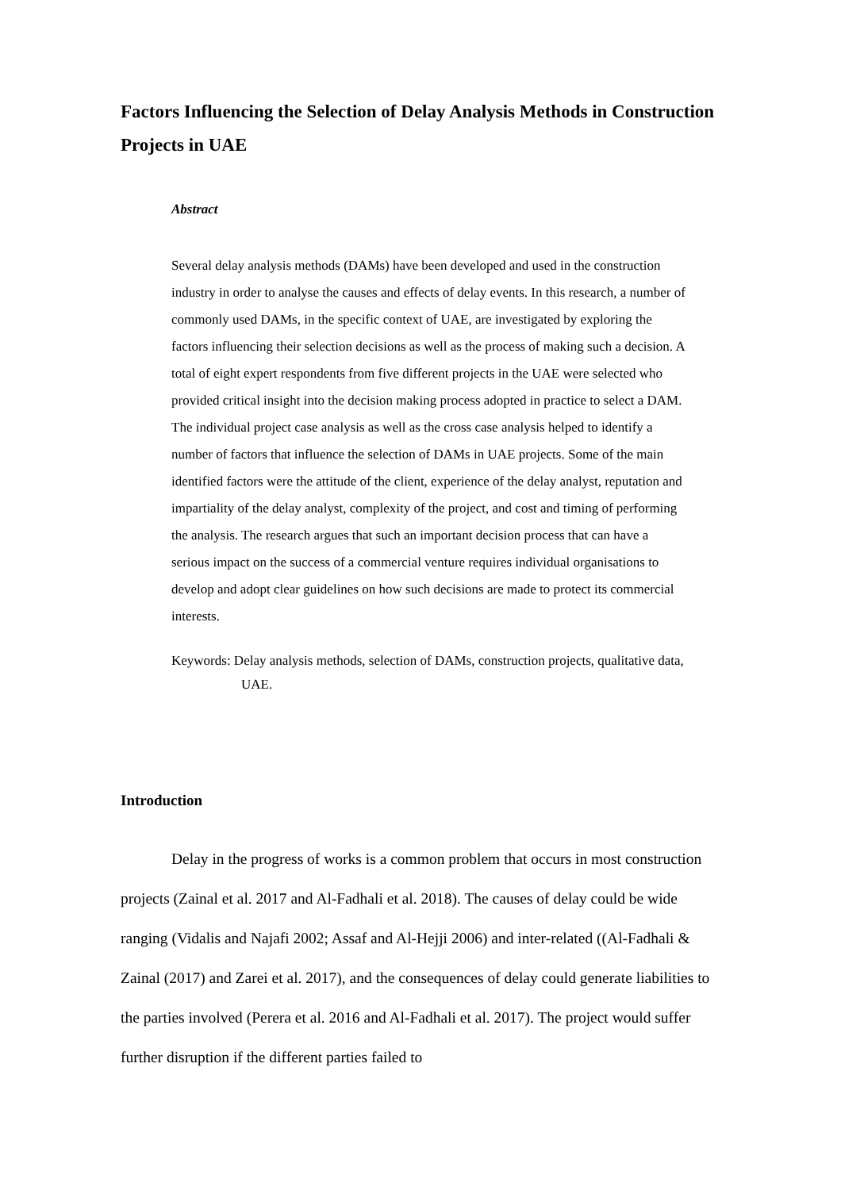Factors Influencing the Selection of Delay Analysis Methods in Construction Projects in UAE
Abstract
Several delay analysis methods (DAMs) have been developed and used in the construction industry in order to analyse the causes and effects of delay events. In this research, a number of commonly used DAMs, in the specific context of UAE, are investigated by exploring the factors influencing their selection decisions as well as the process of making such a decision. A total of eight expert respondents from five different projects in the UAE were selected who provided critical insight into the decision making process adopted in practice to select a DAM. The individual project case analysis as well as the cross case analysis helped to identify a number of factors that influence the selection of DAMs in UAE projects. Some of the main identified factors were the attitude of the client, experience of the delay analyst, reputation and impartiality of the delay analyst, complexity of the project, and cost and timing of performing the analysis. The research argues that such an important decision process that can have a serious impact on the success of a commercial venture requires individual organisations to develop and adopt clear guidelines on how such decisions are made to protect its commercial interests.
Keywords: Delay analysis methods, selection of DAMs, construction projects, qualitative data, UAE.
Introduction
Delay in the progress of works is a common problem that occurs in most construction projects (Zainal et al. 2017 and Al-Fadhali et al. 2018). The causes of delay could be wide ranging (Vidalis and Najafi 2002; Assaf and Al-Hejji 2006) and inter-related ((Al-Fadhali & Zainal (2017) and Zarei et al. 2017), and the consequences of delay could generate liabilities to the parties involved (Perera et al. 2016 and Al-Fadhali et al. 2017). The project would suffer further disruption if the different parties failed to